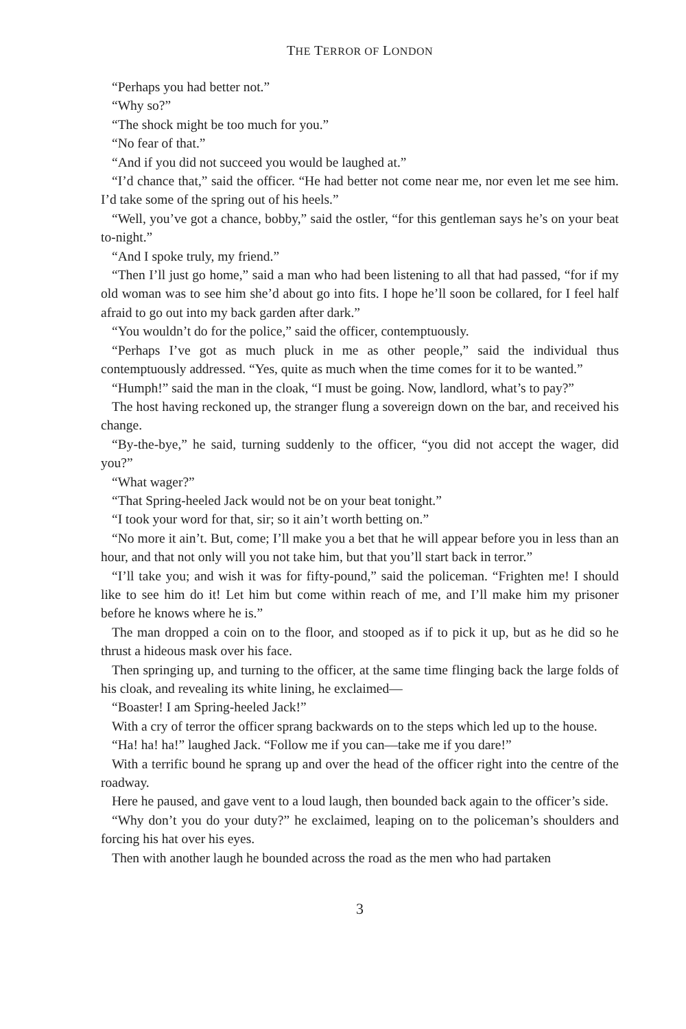THE TERROR OF LONDON
“Perhaps you had better not.”
“Why so?”
“The shock might be too much for you.”
“No fear of that.”
“And if you did not succeed you would be laughed at.”
“I’d chance that,” said the officer. “He had better not come near me, nor even let me see him. I’d take some of the spring out of his heels.”
“Well, you’ve got a chance, bobby,” said the ostler, “for this gentleman says he’s on your beat to-night.”
“And I spoke truly, my friend.”
“Then I’ll just go home,” said a man who had been listening to all that had passed, “for if my old woman was to see him she’d about go into fits. I hope he’ll soon be collared, for I feel half afraid to go out into my back garden after dark.”
“You wouldn’t do for the police,” said the officer, contemptuously.
“Perhaps I’ve got as much pluck in me as other people,” said the individual thus contemptuously addressed. “Yes, quite as much when the time comes for it to be wanted.”
“Humph!” said the man in the cloak, “I must be going. Now, landlord, what’s to pay?”
The host having reckoned up, the stranger flung a sovereign down on the bar, and received his change.
“By-the-bye,” he said, turning suddenly to the officer, “you did not accept the wager, did you?”
“What wager?”
“That Spring-heeled Jack would not be on your beat tonight.”
“I took your word for that, sir; so it ain’t worth betting on.”
“No more it ain’t. But, come; I’ll make you a bet that he will appear before you in less than an hour, and that not only will you not take him, but that you’ll start back in terror.”
“I’ll take you; and wish it was for fifty-pound,” said the policeman. “Frighten me! I should like to see him do it! Let him but come within reach of me, and I’ll make him my prisoner before he knows where he is.”
The man dropped a coin on to the floor, and stooped as if to pick it up, but as he did so he thrust a hideous mask over his face.
Then springing up, and turning to the officer, at the same time flinging back the large folds of his cloak, and revealing its white lining, he exclaimed—
“Boaster! I am Spring-heeled Jack!”
With a cry of terror the officer sprang backwards on to the steps which led up to the house.
“Ha! ha! ha!” laughed Jack. “Follow me if you can—take me if you dare!”
With a terrific bound he sprang up and over the head of the officer right into the centre of the roadway.
Here he paused, and gave vent to a loud laugh, then bounded back again to the officer’s side.
“Why don’t you do your duty?” he exclaimed, leaping on to the policeman’s shoulders and forcing his hat over his eyes.
Then with another laugh he bounded across the road as the men who had partaken
3